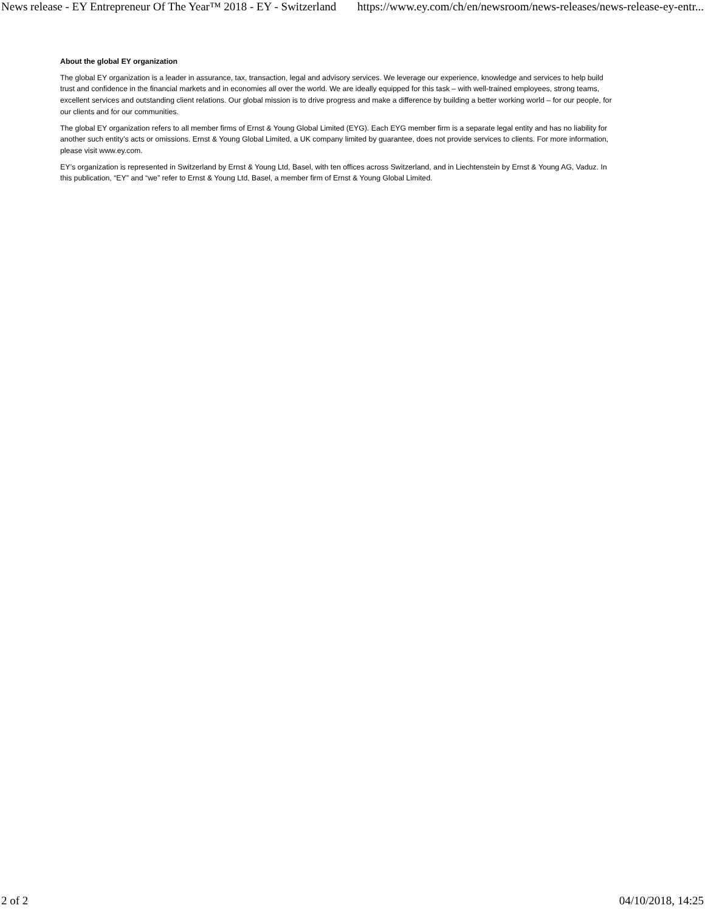News release - EY Entrepreneur Of The Year™ 2018 - EY - Switzerland https://www.ey.com/ch/en/newsroom/news-releases/news-release-ey-entr...
About the global EY organization
The global EY organization is a leader in assurance, tax, transaction, legal and advisory services. We leverage our experience, knowledge and services to help build trust and confidence in the financial markets and in economies all over the world. We are ideally equipped for this task – with well-trained employees, strong teams, excellent services and outstanding client relations. Our global mission is to drive progress and make a difference by building a better working world – for our people, for our clients and for our communities.
The global EY organization refers to all member firms of Ernst & Young Global Limited (EYG). Each EYG member firm is a separate legal entity and has no liability for another such entity’s acts or omissions. Ernst & Young Global Limited, a UK company limited by guarantee, does not provide services to clients. For more information, please visit www.ey.com.
EY’s organization is represented in Switzerland by Ernst & Young Ltd, Basel, with ten offices across Switzerland, and in Liechtenstein by Ernst & Young AG, Vaduz. In this publication, “EY” and “we” refer to Ernst & Young Ltd, Basel, a member firm of Ernst & Young Global Limited.
2 of 2 04/10/2018, 14:25